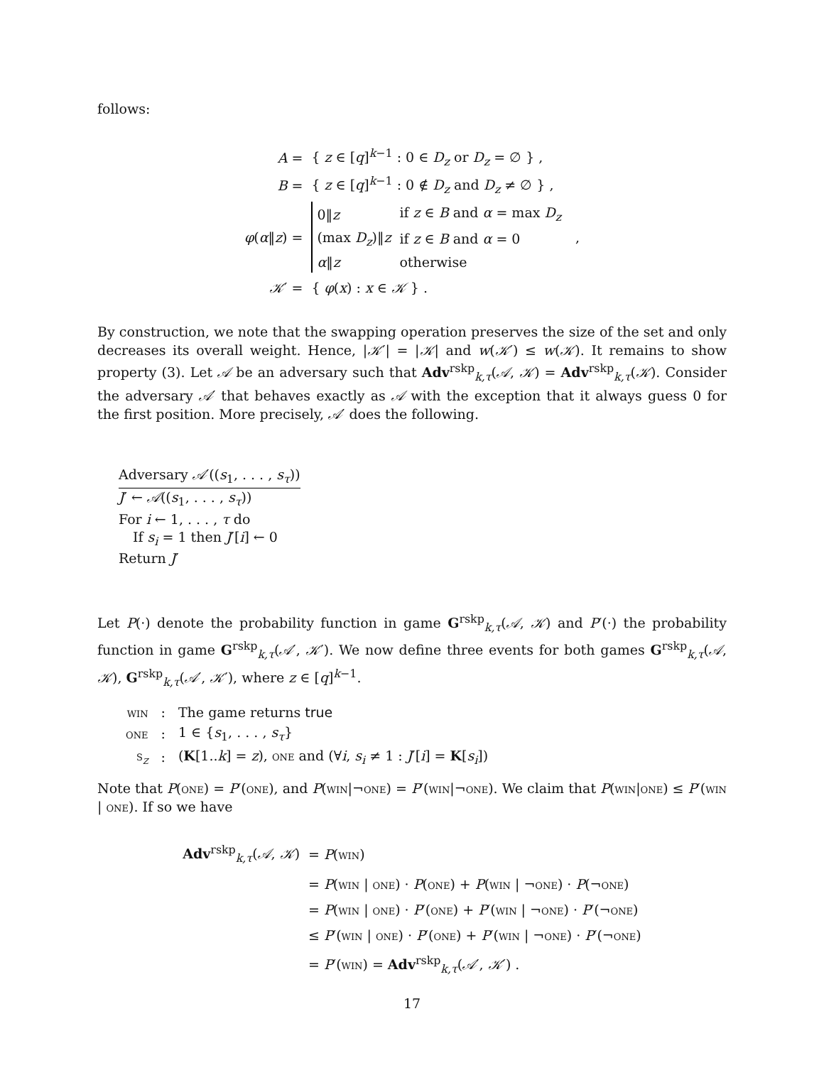follows:
| A = | { z ∈ [ q ]<sup>k−1</sup> : 0 ∈ D<sub>z</sub> or D<sub>z</sub> = ∅ } , | |
| B = | { z ∈ [ q ]<sup>k−1</sup> : 0 ∉ D<sub>z</sub> and D<sub>z</sub> ≠ ∅ } , | |
| φ ( α ‖ z ) = | / 0‖ z / if z ∈ B and α = max D<sub>z</sub> / / (max D<sub>z</sub> )‖ z / if z ∈ B and α = 0 / / α ‖ z / otherwise / | , |
| 𝒦 ′ = | { φ ( x ) : x ∈ 𝒦 } . | |
By construction, we note that the swapping operation preserves the size of the set and only decreases its overall weight. Hence, |𝒦′| = |𝒦| and w(𝒦′) ≤ w(𝒦). It remains to show property (3). Let 𝒜 be an adversary such that Adv<sup>rskp</sup><sub>k,τ</sub>(𝒜, 𝒦) = Adv<sup>rskp</sup><sub>k,τ</sub>(𝒦). Consider the adversary 𝒜′ that behaves exactly as 𝒜 with the exception that it always guess 0 for the first position. More precisely, 𝒜′ does the following.
Adversary 𝒜′((s<sub>1</sub>, . . . , s<sub>τ</sub>))
J′ ← 𝒜((s<sub>1</sub>, . . . , s<sub>τ</sub>))
For i ← 1, . . . , τ do
If s<sub>i</sub> = 1 then J′[i] ← 0
Return J′
Let P(·) denote the probability function in game G<sup>rskp</sup><sub>k,τ</sub>(𝒜, 𝒦) and P′(·) the probability function in game G<sup>rskp</sup><sub>k,τ</sub>(𝒜′, 𝒦′). We now define three events for both games G<sup>rskp</sup><sub>k,τ</sub>(𝒜, 𝒦), G<sup>rskp</sup><sub>k,τ</sub>(𝒜′, 𝒦′), where z ∈ [q]<sup>k−1</sup>.
| win | : | The game returns true |
| one | : | 1 ∈ { s<sub>1</sub>, . . . , s<sub>τ</sub> } |
| s<sub>z</sub> | : | ( K [1.. k ] = z ), one and (∀ i , s<sub>i</sub> ≠ 1 : J ′[ i ] = K [ s<sub>i</sub> ]) |
Note that P(one) = P′(one), and P(win|¬one) = P′(win|¬one). We claim that P(win|one) ≤ P′(win | one). If so we have
| Adv<sup>rskp</sup><sub>k,τ</sub>( 𝒜 , 𝒦 ) | = P ( win ) |
| | = P ( win / one ) · P ( one ) + P ( win / ¬ one ) · P (¬ one ) |
| | = P ( win / one ) · P ′( one ) + P ′( win / ¬ one ) · P ′(¬ one ) |
| | ≤ P ′( win / one ) · P ′( one ) + P ′( win / ¬ one ) · P ′(¬ one ) |
| | = P ′( win ) = Adv<sup>rskp</sup><sub>k,τ</sub>( 𝒜 ′, 𝒦 ′) . |
17